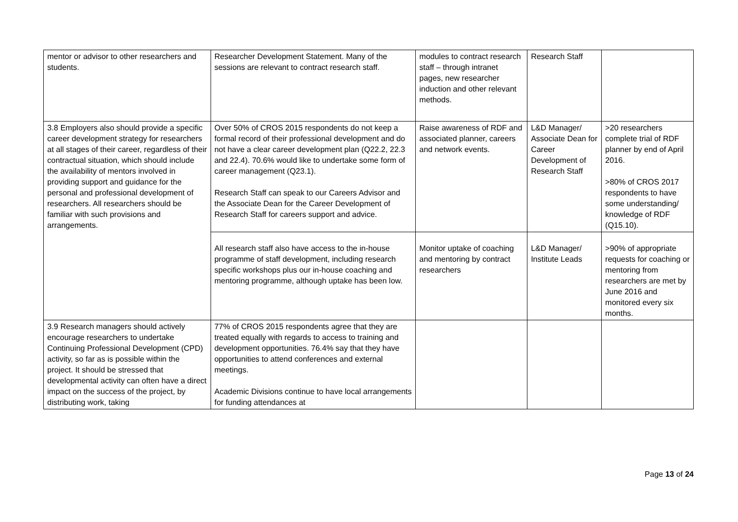| mentor or advisor to other researchers and students. | Researcher Development Statement. Many of the sessions are relevant to contract research staff. | modules to contract research staff – through intranet pages, new researcher induction and other relevant methods. | Research Staff | |
| 3.8 Employers also should provide a specific career development strategy for researchers at all stages of their career, regardless of their contractual situation, which should include the availability of mentors involved in providing support and guidance for the personal and professional development of researchers. All researchers should be familiar with such provisions and arrangements. | Over 50% of CROS 2015 respondents do not keep a formal record of their professional development and do not have a clear career development plan (Q22.2, 22.3 and 22.4). 70.6% would like to undertake some form of career management (Q23.1). Research Staff can speak to our Careers Advisor and the Associate Dean for the Career Development of Research Staff for careers support and advice. | Raise awareness of RDF and associated planner, careers and network events. | L&D Manager/ Associate Dean for Career Development of Research Staff | >20 researchers complete trial of RDF planner by end of April 2016. >80% of CROS 2017 respondents to have some understanding/ knowledge of RDF (Q15.10). |
| | All research staff also have access to the in-house programme of staff development, including research specific workshops plus our in-house coaching and mentoring programme, although uptake has been low. | Monitor uptake of coaching and mentoring by contract researchers | L&D Manager/ Institute Leads | >90% of appropriate requests for coaching or mentoring from researchers are met by June 2016 and monitored every six months. |
| 3.9 Research managers should actively encourage researchers to undertake Continuing Professional Development (CPD) activity, so far as is possible within the project. It should be stressed that developmental activity can often have a direct impact on the success of the project, by distributing work, taking | 77% of CROS 2015 respondents agree that they are treated equally with regards to access to training and development opportunities. 76.4% say that they have opportunities to attend conferences and external meetings. Academic Divisions continue to have local arrangements for funding attendances at | | | |
Page 13 of 24